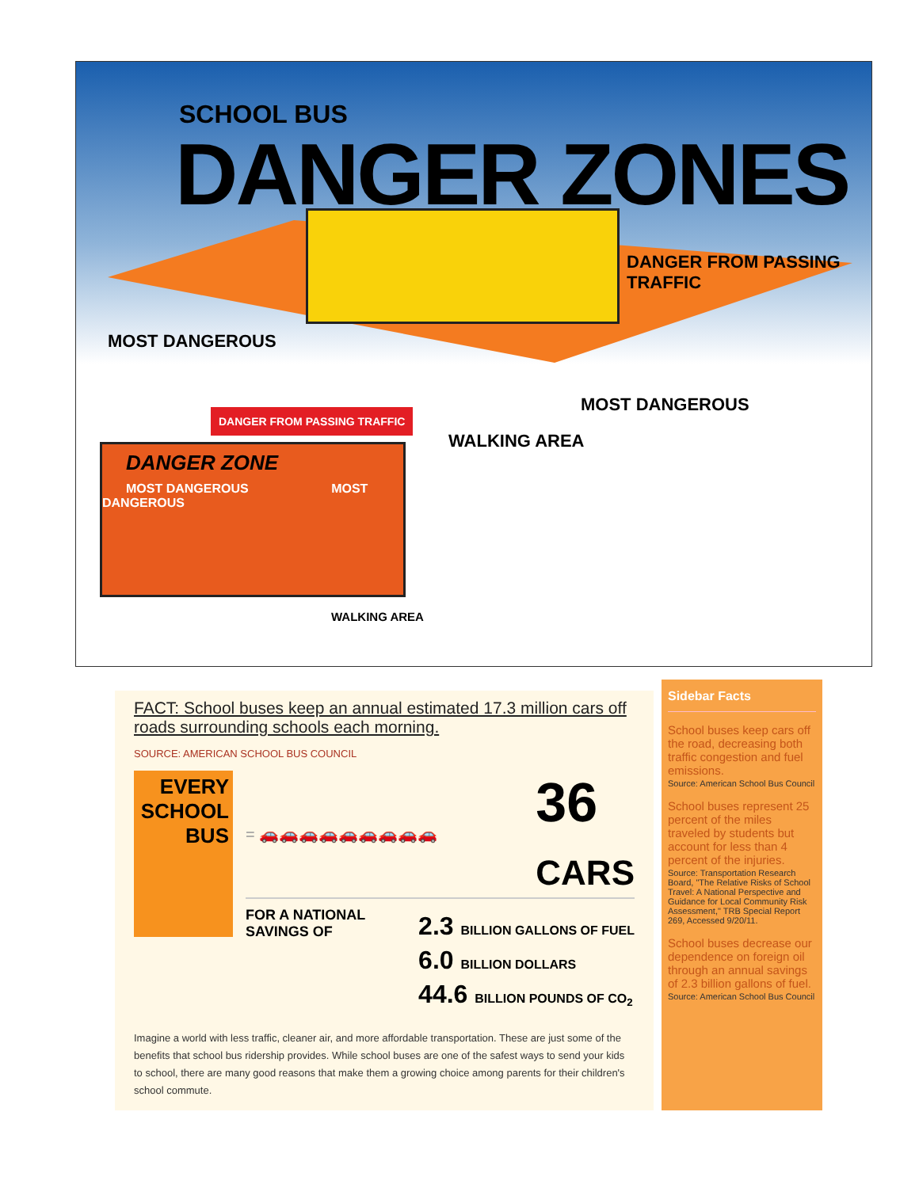SCHOOL BUS
DANGER ZONES
DANGER FROM PASSING TRAFFIC
MOST DANGEROUS
MOST DANGEROUS
DANGER FROM PASSING TRAFFIC
WALKING AREA
DANGER ZONE
MOST DANGEROUS MOST DANGEROUS
WALKING AREA
FACT: School buses keep an annual estimated 17.3 million cars off roads surrounding schools each morning.
SOURCE: AMERICAN SCHOOL BUS COUNCIL
EVERY SCHOOL BUS
= 🚗🚗🚗🚗🚗🚗🚗🚗🚗 36
CARS
FOR A NATIONAL
SAVINGS OF
2.3 BILLION GALLONS OF FUEL
6.0 BILLION DOLLARS
44.6 BILLION POUNDS OF CO<sub>2</sub>
Imagine a world with less traffic, cleaner air, and more affordable transportation. These are just some of the benefits that school bus ridership provides. While school buses are one of the safest ways to send your kids to school, there are many good reasons that make them a growing choice among parents for their children's school commute.
Sidebar Facts
School buses keep cars off the road, decreasing both traffic congestion and fuel emissions.
Source: American School Bus Council
School buses represent 25 percent of the miles traveled by students but account for less than 4 percent of the injuries.
Source: Transportation Research Board, "The Relative Risks of School Travel: A National Perspective and Guidance for Local Community Risk Assessment," TRB Special Report 269, Accessed 9/20/11.
School buses decrease our dependence on foreign oil through an annual savings of 2.3 billion gallons of fuel.
Source: American School Bus Council